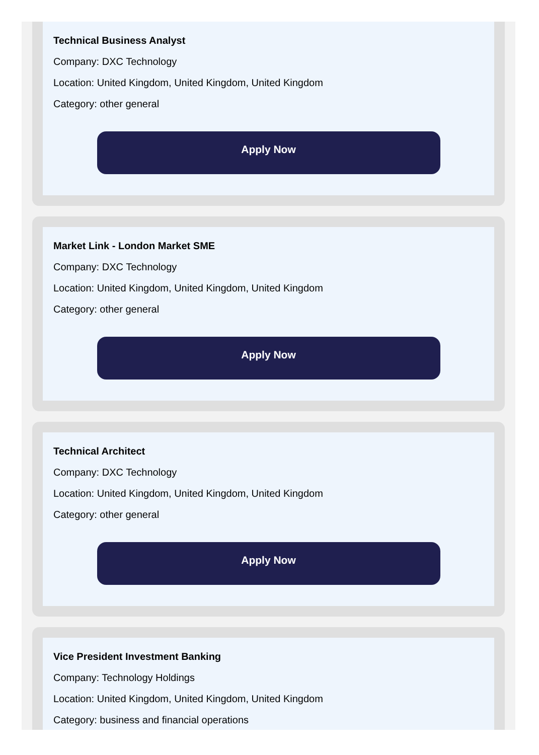Technical Business Analyst
Company: DXC Technology
Location: United Kingdom, United Kingdom, United Kingdom
Category: other general
Apply Now
Market Link - London Market SME
Company: DXC Technology
Location: United Kingdom, United Kingdom, United Kingdom
Category: other general
Apply Now
Technical Architect
Company: DXC Technology
Location: United Kingdom, United Kingdom, United Kingdom
Category: other general
Apply Now
Vice President Investment Banking
Company: Technology Holdings
Location: United Kingdom, United Kingdom, United Kingdom
Category: business and financial operations